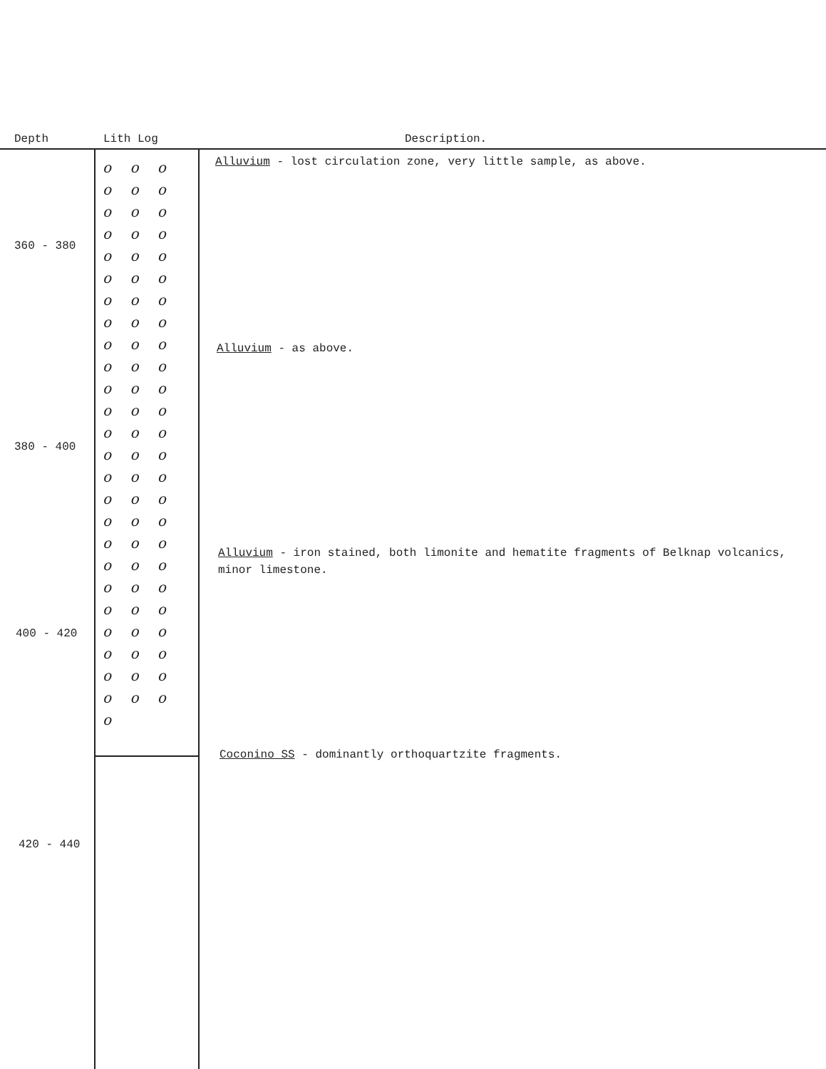Depth Lith Log Description.
o o o o o o o o o o o o o o o o o o o o o o o o o o o o o o o o o o o o o o o o o o o o o o o o o o o o o o o o o o o o o o o o o o o o o o o o o o o o
360 - 380
Alluvium - lost circulation zone, very little sample, as above.
Alluvium - as above.
380 - 400
Alluvium - iron stained, both limonite and hematite fragments of Belknap volcanics, minor limestone.
400 - 420
Coconino SS - dominantly orthoquartzite fragments.
420 - 440